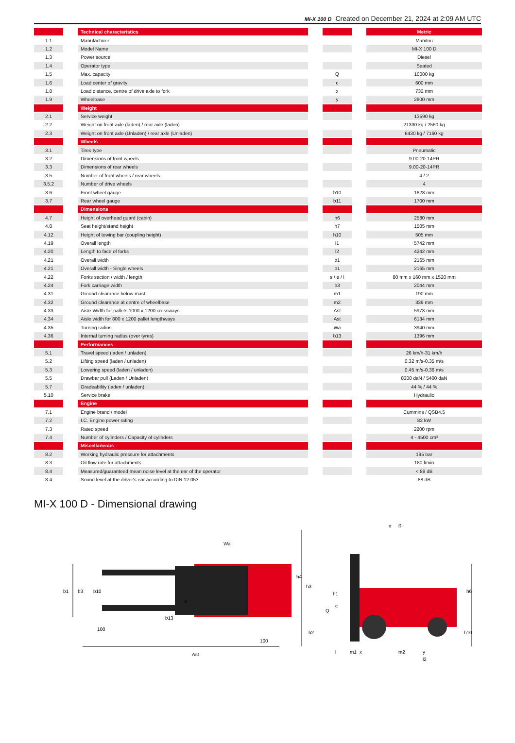MI-X 100 D Created on December 21, 2024 at 2:09 AM UTC
| | | Technical characteristics | | | | Metric |
| --- | --- | --- | --- | --- | --- | --- |
| 1.1 | | Manufacturer | | | | Manitou |
| 1.2 | | Model Name | | | | MI-X 100 D |
| 1.3 | | Power source | | | | Diesel |
| 1.4 | | Operator type | | | | Seated |
| 1.5 | | Max. capacity | | Q | | 10000 kg |
| 1.6 | | Load center of gravity | | c | | 600 mm |
| 1.8 | | Load distance, centre of drive axle to fork | | x | | 732 mm |
| 1.9 | | Wheelbase | | y | | 2800 mm |
| | | Weight | | | | |
| 2.1 | | Service weight | | | | 13590 kg |
| 2.2 | | Weight on front axle (laden) / rear axle (laden) | | | | 21330 kg / 2560 kg |
| 2.3 | | Weight on front axle (Unladen) / rear axle (Unladen) | | | | 6430 kg / 7160 kg |
| | | Wheels | | | | |
| 3.1 | | Tires type | | | | Pneumatic |
| 3.2 | | Dimensions of front wheels | | | | 9.00-20-14PR |
| 3.3 | | Dimensions of rear wheels | | | | 9.00-20-14PR |
| 3.5 | | Number of front wheels / rear wheels | | | | 4 / 2 |
| 3.5.2 | | Number of drive wheels | | | | 4 |
| 3.6 | | Front wheel gauge | | b10 | | 1628 mm |
| 3.7 | | Rear wheel gauge | | b11 | | 1700 mm |
| | | Dimensions | | | | |
| 4.7 | | Height of overhead guard (cabin) | | h6 | | 2580 mm |
| 4.8 | | Seat height/stand height | | h7 | | 1505 mm |
| 4.12 | | Height of towing bar (coupling height) | | h10 | | 505 mm |
| 4.19 | | Overall length | | l1 | | 5742 mm |
| 4.20 | | Length to face of forks | | l2 | | 4242 mm |
| 4.21 | | Overall width | | b1 | | 2165 mm |
| 4.21 | | Overall width - Single wheels | | b1 | | 2165 mm |
| 4.22 | | Forks section / width / length | | s / e / l | | 80 mm x 160 mm x 1520 mm |
| 4.24 | | Fork carriage width | | b3 | | 2044 mm |
| 4.31 | | Ground clearance below mast | | m1 | | 190 mm |
| 4.32 | | Ground clearance at centre of wheelbase | | m2 | | 339 mm |
| 4.33 | | Aisle Width for pallets 1000 x 1200 crossways | | Ast | | 5973 mm |
| 4.34 | | Aisle width for 800 x 1200 pallet lengthways | | Ast | | 6134 mm |
| 4.35 | | Turning radius | | Wa | | 3940 mm |
| 4.36 | | Internal turning radius (over tyres) | | b13 | | 1396 mm |
| | | Performances | | | | |
| 5.1 | | Travel speed (laden / unladen) | | | | 26 km/h-31 km/h |
| 5.2 | | Lifting speed (laden / unladen) | | | | 0.32 m/s-0.35 m/s |
| 5.3 | | Lowering speed (laden / unladen) | | | | 0.45 m/s-0.36 m/s |
| 5.5 | | Drawbar pull (Laden / Unladen) | | | | 8300 daN / 5400 daN |
| 5.7 | | Gradeability (laden / unladen) | | | | 44 % / 44 % |
| 5.10 | | Service brake | | | | Hydraulic |
| | | Engine | | | | |
| 7.1 | | Engine brand / model | | | | Cummins / QSB4,5 |
| 7.2 | | I.C. Engine power rating | | | | 82 kW |
| 7.3 | | Rated speed | | | | 2200 rpm |
| 7.4 | | Number of cylinders / Capacity of cylinders | | | | 4 - 4500 cm³ |
| | | Miscellaneous | | | | |
| 8.2 | | Working hydraulic pressure for attachments | | | | 195 bar |
| 8.3 | | Oil flow rate for attachments | | | | 180 l/min |
| 8.4 | | Measured/guaranteed mean noise level at the ear of the operator | | | | < 88 dB |
| 8.4 | | Sound level at the driver's ear according to DIN 12 053 | | | | 88 dB |
MI-X 100 D - Dimensional drawing
b1
b3
b10
e
Wa
b13
100
100
Ast
h4
h3
h1
c
Q
h2
h6
h10
l
m1
x
m2
y
l2
α
ß